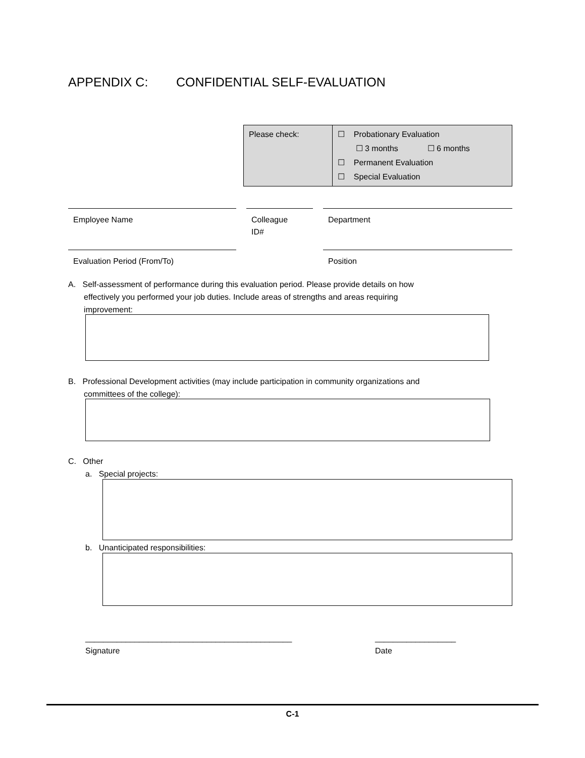APPENDIX C: CONFIDENTIAL SELF-EVALUATION
| Please check: | ☐ Probationary Evaluation ☐ 3 months ☐ 6 months ☐ Permanent Evaluation ☐ Special Evaluation |
Employee Name
Colleague
ID#
Department
Evaluation Period (From/To) Position
A. Self-assessment of performance during this evaluation period. Please provide details on how
effectively you performed your job duties. Include areas of strengths and areas requiring
improvement:
B. Professional Development activities (may include participation in community organizations and
committees of the college):
C. Other
a. Special projects:
b. Unanticipated responsibilities:
______________________________________________
Signature
__________________
Date
C-1